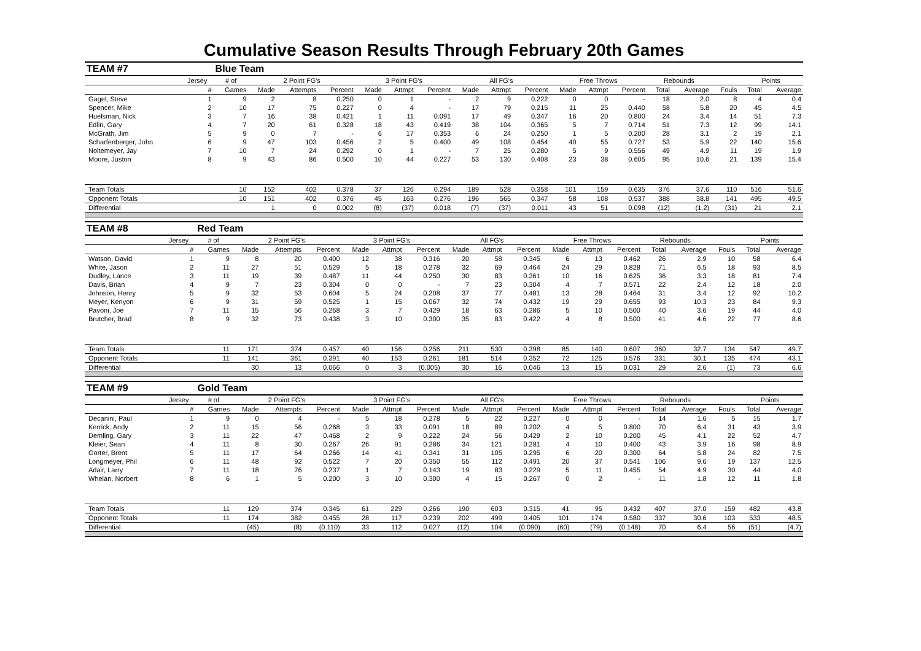Cumulative Season Results Through February 20th Games
| TEAM #7 | | Blue Team | | | | | | | | | | | | | | | | | |
| | Jersey | # of | 2 Point FG's | | | 3 Point FG's | | | All FG's | | | Free Throws | | | Rebounds | | | Points | |
| | # | Games | Made | Attempts | Percent | Made | Attmpt | Percent | Made | Attmpt | Percent | Made | Attmpt | Percent | Total | Average | Fouls | Total | Average |
| Gagel, Steve | 1 | 9 | 2 | 8 | 0.250 | 0 | 1 | - | 2 | 9 | 0.222 | 0 | 0 | - | 18 | 2.0 | 8 | 4 | 0.4 |
| Spencer, Mike | 2 | 10 | 17 | 75 | 0.227 | 0 | 4 | - | 17 | 79 | 0.215 | 11 | 25 | 0.440 | 58 | 5.8 | 20 | 45 | 4.5 |
| Huelsman, Nick | 3 | 7 | 16 | 38 | 0.421 | 1 | 11 | 0.091 | 17 | 49 | 0.347 | 16 | 20 | 0.800 | 24 | 3.4 | 14 | 51 | 7.3 |
| Edlin, Gary | 4 | 7 | 20 | 61 | 0.328 | 18 | 43 | 0.419 | 38 | 104 | 0.365 | 5 | 7 | 0.714 | 51 | 7.3 | 12 | 99 | 14.1 |
| McGrath, Jim | 5 | 9 | 0 | 7 | - | 6 | 17 | 0.353 | 6 | 24 | 0.250 | 1 | 5 | 0.200 | 28 | 3.1 | 2 | 19 | 2.1 |
| Scharfenberger, John | 6 | 9 | 47 | 103 | 0.456 | 2 | 5 | 0.400 | 49 | 108 | 0.454 | 40 | 55 | 0.727 | 53 | 5.9 | 22 | 140 | 15.6 |
| Noltemeyer, Jay | 7 | 10 | 7 | 24 | 0.292 | 0 | 1 | - | 7 | 25 | 0.280 | 5 | 9 | 0.556 | 49 | 4.9 | 11 | 19 | 1.9 |
| Moore, Juston | 8 | 9 | 43 | 86 | 0.500 | 10 | 44 | 0.227 | 53 | 130 | 0.408 | 23 | 38 | 0.605 | 95 | 10.6 | 21 | 139 | 15.4 |
| Team Totals | | 10 | 152 | 402 | 0.378 | 37 | 126 | 0.294 | 189 | 528 | 0.358 | 101 | 159 | 0.635 | 376 | 37.6 | 110 | 516 | 51.6 |
| Opponent Totals | | 10 | 151 | 402 | 0.376 | 45 | 163 | 0.276 | 196 | 565 | 0.347 | 58 | 108 | 0.537 | 388 | 38.8 | 141 | 495 | 49.5 |
| Differential | | | 1 | 0 | 0.002 | (8) | (37) | 0.018 | (7) | (37) | 0.011 | 43 | 51 | 0.098 | (12) | (1.2) | (31) | 21 | 2.1 |
| TEAM #8 | | Red Team | | | | | | | | | | | | | | | | | |
| | Jersey | # of | 2 Point FG's | | | 3 Point FG's | | | All FG's | | | Free Throws | | | Rebounds | | | Points | |
| | # | Games | Made | Attempts | Percent | Made | Attmpt | Percent | Made | Attmpt | Percent | Made | Attmpt | Percent | Total | Average | Fouls | Total | Average |
| Watson, David | 1 | 9 | 8 | 20 | 0.400 | 12 | 38 | 0.316 | 20 | 58 | 0.345 | 6 | 13 | 0.462 | 26 | 2.9 | 10 | 58 | 6.4 |
| White, Jason | 2 | 11 | 27 | 51 | 0.529 | 5 | 18 | 0.278 | 32 | 69 | 0.464 | 24 | 29 | 0.828 | 71 | 6.5 | 18 | 93 | 8.5 |
| Dudley, Lance | 3 | 11 | 19 | 39 | 0.487 | 11 | 44 | 0.250 | 30 | 83 | 0.361 | 10 | 16 | 0.625 | 36 | 3.3 | 18 | 81 | 7.4 |
| Davis, Brian | 4 | 9 | 7 | 23 | 0.304 | 0 | 0 | - | 7 | 23 | 0.304 | 4 | 7 | 0.571 | 22 | 2.4 | 12 | 18 | 2.0 |
| Johnson, Henry | 5 | 9 | 32 | 53 | 0.604 | 5 | 24 | 0.208 | 37 | 77 | 0.481 | 13 | 28 | 0.464 | 31 | 3.4 | 12 | 92 | 10.2 |
| Meyer, Kenyon | 6 | 9 | 31 | 59 | 0.525 | 1 | 15 | 0.067 | 32 | 74 | 0.432 | 19 | 29 | 0.655 | 93 | 10.3 | 23 | 84 | 9.3 |
| Pavoni, Joe | 7 | 11 | 15 | 56 | 0.268 | 3 | 7 | 0.429 | 18 | 63 | 0.286 | 5 | 10 | 0.500 | 40 | 3.6 | 19 | 44 | 4.0 |
| Brutcher, Brad | 8 | 9 | 32 | 73 | 0.438 | 3 | 10 | 0.300 | 35 | 83 | 0.422 | 4 | 8 | 0.500 | 41 | 4.6 | 22 | 77 | 8.6 |
| Team Totals | | 11 | 171 | 374 | 0.457 | 40 | 156 | 0.256 | 211 | 530 | 0.398 | 85 | 140 | 0.607 | 360 | 32.7 | 134 | 547 | 49.7 |
| Opponent Totals | | 11 | 141 | 361 | 0.391 | 40 | 153 | 0.261 | 181 | 514 | 0.352 | 72 | 125 | 0.576 | 331 | 30.1 | 135 | 474 | 43.1 |
| Differential | | | 30 | 13 | 0.066 | 0 | 3 | (0.005) | 30 | 16 | 0.046 | 13 | 15 | 0.031 | 29 | 2.6 | (1) | 73 | 6.6 |
| TEAM #9 | | Gold Team | | | | | | | | | | | | | | | | | |
| | Jersey | # of | 2 Point FG's | | | 3 Point FG's | | | All FG's | | | Free Throws | | | Rebounds | | | Points | |
| | # | Games | Made | Attempts | Percent | Made | Attmpt | Percent | Made | Attmpt | Percent | Made | Attmpt | Percent | Total | Average | Fouls | Total | Average |
| Decanini, Paul | 1 | 9 | 0 | 4 | - | 5 | 18 | 0.278 | 5 | 22 | 0.227 | 0 | 0 | - | 14 | 1.6 | 5 | 15 | 1.7 |
| Kerrick, Andy | 2 | 11 | 15 | 56 | 0.268 | 3 | 33 | 0.091 | 18 | 89 | 0.202 | 4 | 5 | 0.800 | 70 | 6.4 | 31 | 43 | 3.9 |
| Demling, Gary | 3 | 11 | 22 | 47 | 0.468 | 2 | 9 | 0.222 | 24 | 56 | 0.429 | 2 | 10 | 0.200 | 45 | 4.1 | 22 | 52 | 4.7 |
| Kleier, Sean | 4 | 11 | 8 | 30 | 0.267 | 26 | 91 | 0.286 | 34 | 121 | 0.281 | 4 | 10 | 0.400 | 43 | 3.9 | 16 | 98 | 8.9 |
| Gorter, Brent | 5 | 11 | 17 | 64 | 0.266 | 14 | 41 | 0.341 | 31 | 105 | 0.295 | 6 | 20 | 0.300 | 64 | 5.8 | 24 | 82 | 7.5 |
| Longmeyer, Phil | 6 | 11 | 48 | 92 | 0.522 | 7 | 20 | 0.350 | 55 | 112 | 0.491 | 20 | 37 | 0.541 | 106 | 9.6 | 19 | 137 | 12.5 |
| Adair, Larry | 7 | 11 | 18 | 76 | 0.237 | 1 | 7 | 0.143 | 19 | 83 | 0.229 | 5 | 11 | 0.455 | 54 | 4.9 | 30 | 44 | 4.0 |
| Whelan, Norbert | 8 | 6 | 1 | 5 | 0.200 | 3 | 10 | 0.300 | 4 | 15 | 0.267 | 0 | 2 | - | 11 | 1.8 | 12 | 11 | 1.8 |
| Team Totals | | 11 | 129 | 374 | 0.345 | 61 | 229 | 0.266 | 190 | 603 | 0.315 | 41 | 95 | 0.432 | 407 | 37.0 | 159 | 482 | 43.8 |
| Opponent Totals | | 11 | 174 | 382 | 0.455 | 28 | 117 | 0.239 | 202 | 499 | 0.405 | 101 | 174 | 0.580 | 337 | 30.6 | 103 | 533 | 48.5 |
| Differential | | | (45) | (8) | (0.110) | 33 | 112 | 0.027 | (12) | 104 | (0.090) | (60) | (79) | (0.148) | 70 | 6.4 | 56 | (51) | (4.7) |